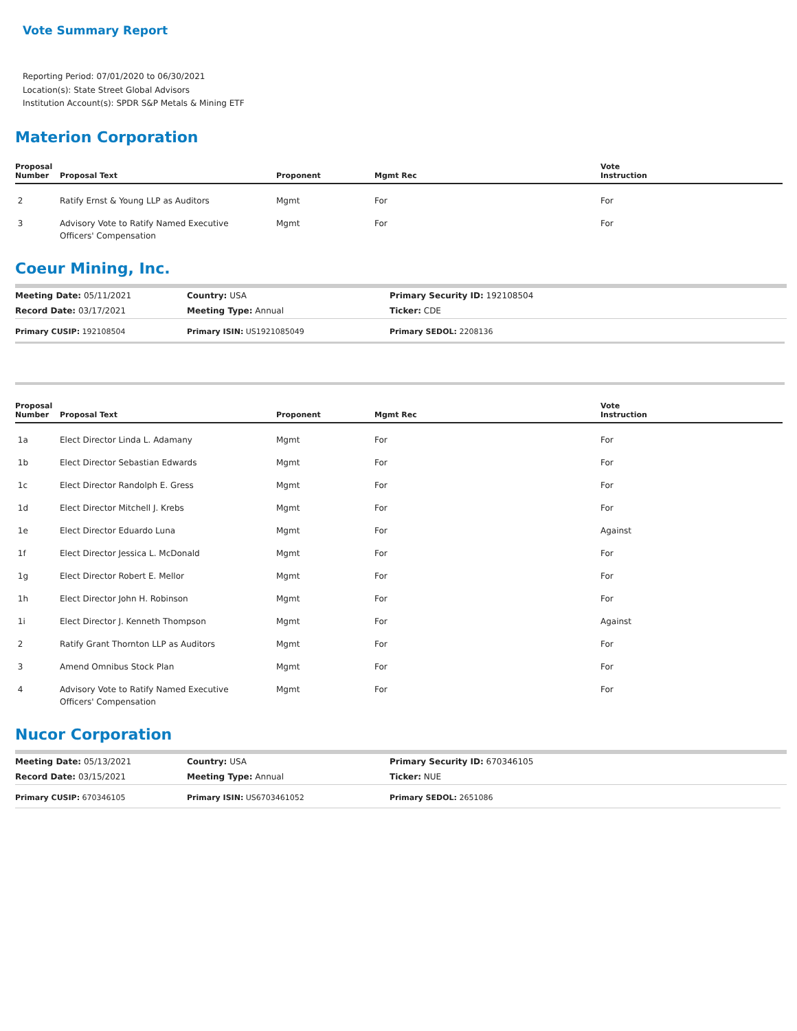Vote Summary Report
Reporting Period: 07/01/2020 to 06/30/2021
Location(s): State Street Global Advisors
Institution Account(s): SPDR S&P Metals & Mining ETF
Materion Corporation
| Proposal Number | Proposal Text | Proponent | Mgmt Rec | Vote Instruction |
| --- | --- | --- | --- | --- |
| 2 | Ratify Ernst & Young LLP as Auditors | Mgmt | For | For |
| 3 | Advisory Vote to Ratify Named Executive Officers' Compensation | Mgmt | For | For |
Coeur Mining, Inc.
| Meeting Date: 05/11/2021 | Country: USA | Primary Security ID: 192108504 |
| Record Date: 03/17/2021 | Meeting Type: Annual | Ticker: CDE |
| Primary CUSIP: 192108504 | Primary ISIN: US1921085049 | Primary SEDOL: 2208136 |
| Proposal Number | Proposal Text | Proponent | Mgmt Rec | Vote Instruction |
| --- | --- | --- | --- | --- |
| 1a | Elect Director Linda L. Adamany | Mgmt | For | For |
| 1b | Elect Director Sebastian Edwards | Mgmt | For | For |
| 1c | Elect Director Randolph E. Gress | Mgmt | For | For |
| 1d | Elect Director Mitchell J. Krebs | Mgmt | For | For |
| 1e | Elect Director Eduardo Luna | Mgmt | For | Against |
| 1f | Elect Director Jessica L. McDonald | Mgmt | For | For |
| 1g | Elect Director Robert E. Mellor | Mgmt | For | For |
| 1h | Elect Director John H. Robinson | Mgmt | For | For |
| 1i | Elect Director J. Kenneth Thompson | Mgmt | For | Against |
| 2 | Ratify Grant Thornton LLP as Auditors | Mgmt | For | For |
| 3 | Amend Omnibus Stock Plan | Mgmt | For | For |
| 4 | Advisory Vote to Ratify Named Executive Officers' Compensation | Mgmt | For | For |
Nucor Corporation
| Meeting Date: 05/13/2021 | Country: USA | Primary Security ID: 670346105 |
| Record Date: 03/15/2021 | Meeting Type: Annual | Ticker: NUE |
| Primary CUSIP: 670346105 | Primary ISIN: US6703461052 | Primary SEDOL: 2651086 |